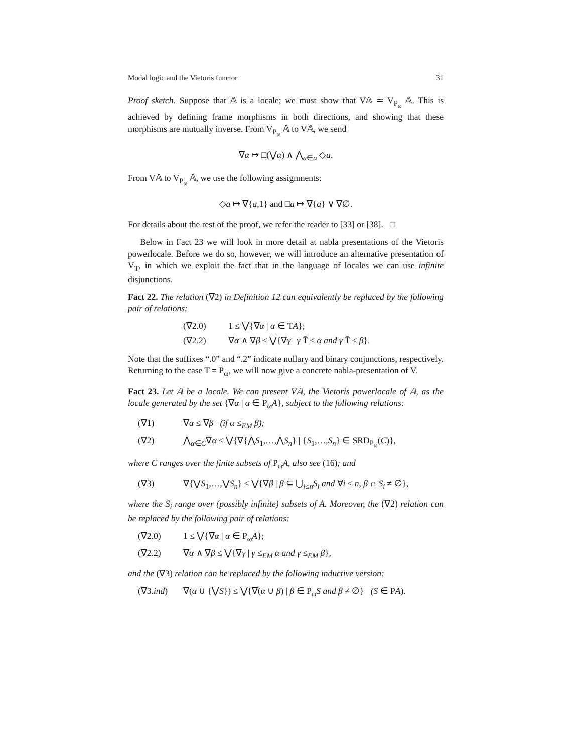Modal logic and the Vietoris functor 31
Proof sketch. Suppose that 𝔸 is a locale; we must show that V𝔸 ≃ V<sub>P<sub>ω</sub></sub> 𝔸. This is achieved by defining frame morphisms in both directions, and showing that these morphisms are mutually inverse. From V<sub>P<sub>ω</sub></sub> 𝔸 to V𝔸, we send
∇α ↦ □(⋁α) ∧ ⋀<sub>a∈α</sub> ◇a.
From V𝔸 to V<sub>P<sub>ω</sub></sub> 𝔸, we use the following assignments:
◇a ↦ ∇{a,1} and □a ↦ ∇{a} ∨ ∇∅.
For details about the rest of the proof, we refer the reader to [33] or [38]. □
Below in Fact 23 we will look in more detail at nabla presentations of the Vietoris powerlocale. Before we do so, however, we will introduce an alternative presentation of V<sub>T</sub>, in which we exploit the fact that in the language of locales we can use infinite disjunctions.
Fact 22. The relation (∇2) in Definition 12 can equivalently be replaced by the following pair of relations:
(∇2.0) 1 ≤ ⋁{∇α | α ∈ TA};
(∇2.2) ∇α ∧ ∇β ≤ ⋁{∇γ | γ T̄ ≤ α and γ T̄ ≤ β}.
Note that the suffixes “.0” and “.2” indicate nullary and binary conjunctions, respectively. Returning to the case T = P<sub>ω</sub>, we will now give a concrete nabla-presentation of V.
Fact 23. Let 𝔸 be a locale. We can present V𝔸, the Vietoris powerlocale of 𝔸, as the locale generated by the set {∇α | α ∈ P<sub>ω</sub>A}, subject to the following relations:
(∇1) ∇α ≤ ∇β (if α ≤<sub>EM</sub> β);
(∇2) ⋀<sub>α∈C</sub>∇α ≤ ⋁{∇{⋀S<sub>1</sub>,…,⋀S<sub>n</sub>} | {S<sub>1</sub>,…,S<sub>n</sub>} ∈ SRD<sub>P<sub>ω</sub></sub>(C)},
where C ranges over the finite subsets of P<sub>ω</sub>A, also see (16); and
(∇3) ∇{⋁S<sub>1</sub>,…,⋁S<sub>n</sub>} ≤ ⋁{∇β | β ⊆ ⋃<sub>i≤n</sub>S<sub>i</sub> and ∀i ≤ n, β ∩ S<sub>i</sub> ≠ ∅},
where the S<sub>i</sub> range over (possibly infinite) subsets of A. Moreover, the (∇2) relation can be replaced by the following pair of relations:
(∇2.0) 1 ≤ ⋁{∇α | α ∈ P<sub>ω</sub>A};
(∇2.2) ∇α ∧ ∇β ≤ ⋁{∇γ | γ ≤<sub>EM</sub> α and γ ≤<sub>EM</sub> β},
and the (∇3) relation can be replaced by the following inductive version:
(∇3.ind) ∇(α ∪ {⋁S}) ≤ ⋁{∇(α ∪ β) | β ∈ P<sub>ω</sub>S and β ≠ ∅} (S ∈ PA).